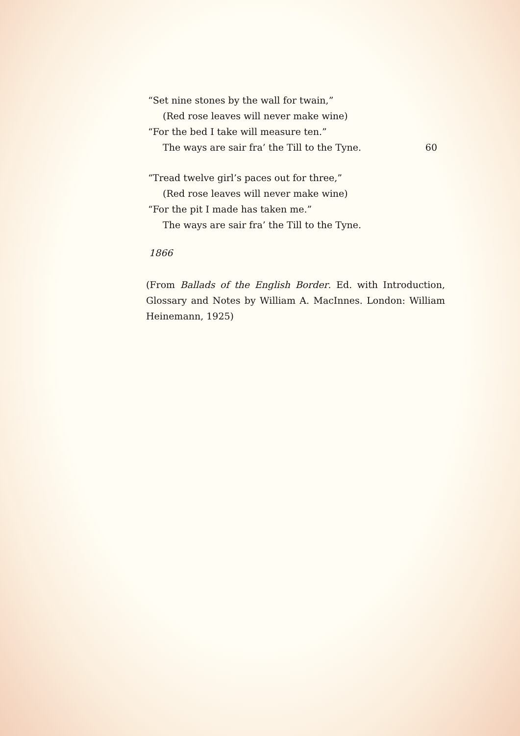“Set nine stones by the wall for twain,”
(Red rose leaves will never make wine)
“For the bed I take will measure ten.”
The ways are sair fra’ the Till to the Tyne. 60
“Tread twelve girl’s paces out for three,”
(Red rose leaves will never make wine)
“For the pit I made has taken me.”
The ways are sair fra’ the Till to the Tyne.
1866
(From Ballads of the English Border. Ed. with Introduction, Glossary and Notes by William A. MacInnes. London: William Heinemann, 1925)